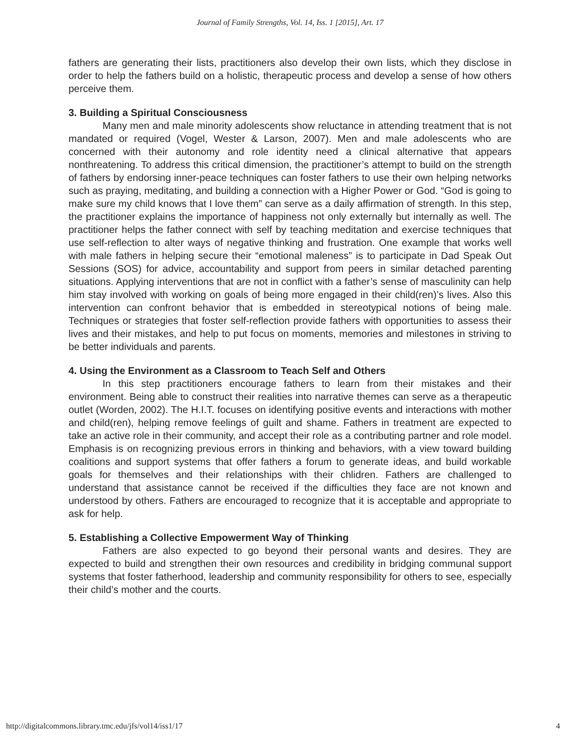Journal of Family Strengths, Vol. 14, Iss. 1 [2015], Art. 17
fathers are generating their lists, practitioners also develop their own lists, which they disclose in order to help the fathers build on a holistic, therapeutic process and develop a sense of how others perceive them.
3. Building a Spiritual Consciousness
Many men and male minority adolescents show reluctance in attending treatment that is not mandated or required (Vogel, Wester & Larson, 2007). Men and male adolescents who are concerned with their autonomy and role identity need a clinical alternative that appears nonthreatening. To address this critical dimension, the practitioner’s attempt to build on the strength of fathers by endorsing inner-peace techniques can foster fathers to use their own helping networks such as praying, meditating, and building a connection with a Higher Power or God. “God is going to make sure my child knows that I love them” can serve as a daily affirmation of strength. In this step, the practitioner explains the importance of happiness not only externally but internally as well. The practitioner helps the father connect with self by teaching meditation and exercise techniques that use self-reflection to alter ways of negative thinking and frustration. One example that works well with male fathers in helping secure their “emotional maleness” is to participate in Dad Speak Out Sessions (SOS) for advice, accountability and support from peers in similar detached parenting situations. Applying interventions that are not in conflict with a father’s sense of masculinity can help him stay involved with working on goals of being more engaged in their child(ren)’s lives. Also this intervention can confront behavior that is embedded in stereotypical notions of being male. Techniques or strategies that foster self-reflection provide fathers with opportunities to assess their lives and their mistakes, and help to put focus on moments, memories and milestones in striving to be better individuals and parents.
4. Using the Environment as a Classroom to Teach Self and Others
In this step practitioners encourage fathers to learn from their mistakes and their environment. Being able to construct their realities into narrative themes can serve as a therapeutic outlet (Worden, 2002). The H.I.T. focuses on identifying positive events and interactions with mother and child(ren), helping remove feelings of guilt and shame. Fathers in treatment are expected to take an active role in their community, and accept their role as a contributing partner and role model. Emphasis is on recognizing previous errors in thinking and behaviors, with a view toward building coalitions and support systems that offer fathers a forum to generate ideas, and build workable goals for themselves and their relationships with their chlidren. Fathers are challenged to understand that assistance cannot be received if the difficulties they face are not known and understood by others. Fathers are encouraged to recognize that it is acceptable and appropriate to ask for help.
5. Establishing a Collective Empowerment Way of Thinking
Fathers are also expected to go beyond their personal wants and desires. They are expected to build and strengthen their own resources and credibility in bridging communal support systems that foster fatherhood, leadership and community responsibility for others to see, especially their child’s mother and the courts.
http://digitalcommons.library.tmc.edu/jfs/vol14/iss1/17 4